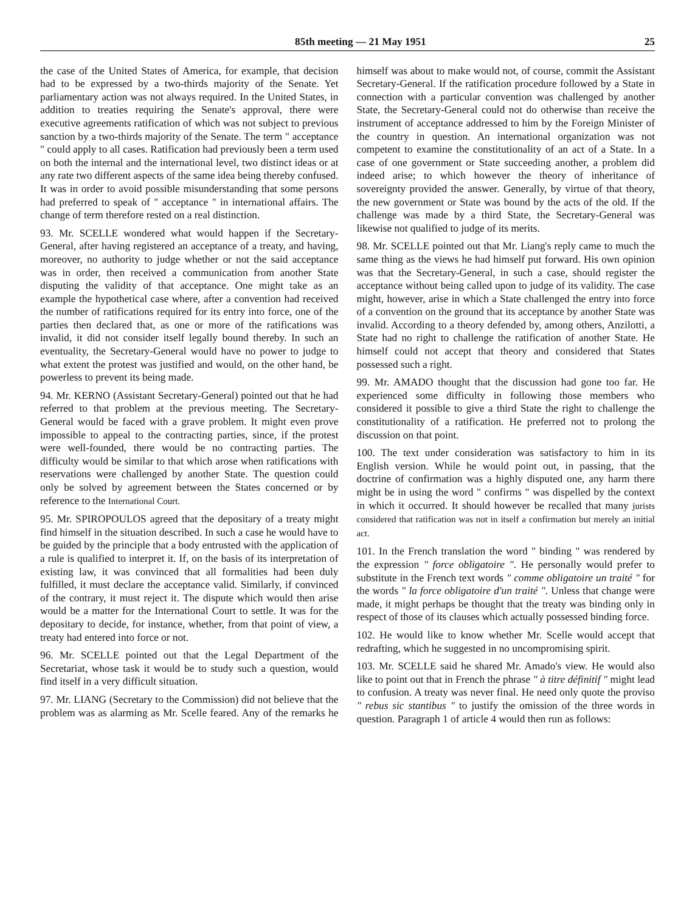85th meeting — 21 May 1951 25
the case of the United States of America, for example, that decision had to be expressed by a two-thirds majority of the Senate. Yet parliamentary action was not always required. In the United States, in addition to treaties requiring the Senate's approval, there were executive agreements ratification of which was not subject to previous sanction by a two-thirds majority of the Senate. The term " acceptance " could apply to all cases. Ratification had previously been a term used on both the internal and the international level, two distinct ideas or at any rate two different aspects of the same idea being thereby confused. It was in order to avoid possible misunderstanding that some persons had preferred to speak of " acceptance " in international affairs. The change of term therefore rested on a real distinction.
93. Mr. SCELLE wondered what would happen if the Secretary-General, after having registered an acceptance of a treaty, and having, moreover, no authority to judge whether or not the said acceptance was in order, then received a communication from another State disputing the validity of that acceptance. One might take as an example the hypothetical case where, after a convention had received the number of ratifications required for its entry into force, one of the parties then declared that, as one or more of the ratifications was invalid, it did not consider itself legally bound thereby. In such an eventuality, the Secretary-General would have no power to judge to what extent the protest was justified and would, on the other hand, be powerless to prevent its being made.
94. Mr. KERNO (Assistant Secretary-General) pointed out that he had referred to that problem at the previous meeting. The Secretary-General would be faced with a grave problem. It might even prove impossible to appeal to the contracting parties, since, if the protest were well-founded, there would be no contracting parties. The difficulty would be similar to that which arose when ratifications with reservations were challenged by another State. The question could only be solved by agreement between the States concerned or by reference to the International Court.
95. Mr. SPIROPOULOS agreed that the depositary of a treaty might find himself in the situation described. In such a case he would have to be guided by the principle that a body entrusted with the application of a rule is qualified to interpret it. If, on the basis of its interpretation of existing law, it was convinced that all formalities had been duly fulfilled, it must declare the acceptance valid. Similarly, if convinced of the contrary, it must reject it. The dispute which would then arise would be a matter for the International Court to settle. It was for the depositary to decide, for instance, whether, from that point of view, a treaty had entered into force or not.
96. Mr. SCELLE pointed out that the Legal Department of the Secretariat, whose task it would be to study such a question, would find itself in a very difficult situation.
97. Mr. LIANG (Secretary to the Commission) did not believe that the problem was as alarming as Mr. Scelle feared. Any of the remarks he himself was about to make would not, of course, commit the Assistant Secretary-General. If the ratification procedure followed by a State in connection with a particular convention was challenged by another State, the Secretary-General could not do otherwise than receive the instrument of acceptance addressed to him by the Foreign Minister of the country in question. An international organization was not competent to examine the constitutionality of an act of a State. In a case of one government or State succeeding another, a problem did indeed arise; to which however the theory of inheritance of sovereignty provided the answer. Generally, by virtue of that theory, the new government or State was bound by the acts of the old. If the challenge was made by a third State, the Secretary-General was likewise not qualified to judge of its merits.
98. Mr. SCELLE pointed out that Mr. Liang's reply came to much the same thing as the views he had himself put forward. His own opinion was that the Secretary-General, in such a case, should register the acceptance without being called upon to judge of its validity. The case might, however, arise in which a State challenged the entry into force of a convention on the ground that its acceptance by another State was invalid. According to a theory defended by, among others, Anzilotti, a State had no right to challenge the ratification of another State. He himself could not accept that theory and considered that States possessed such a right.
99. Mr. AMADO thought that the discussion had gone too far. He experienced some difficulty in following those members who considered it possible to give a third State the right to challenge the constitutionality of a ratification. He preferred not to prolong the discussion on that point.
100. The text under consideration was satisfactory to him in its English version. While he would point out, in passing, that the doctrine of confirmation was a highly disputed one, any harm there might be in using the word " confirms " was dispelled by the context in which it occurred. It should however be recalled that many jurists considered that ratification was not in itself a confirmation but merely an initial act.
101. In the French translation the word " binding " was rendered by the expression " force obligatoire ". He personally would prefer to substitute in the French text words " comme obligatoire un traité " for the words " la force obligatoire d'un traité ". Unless that change were made, it might perhaps be thought that the treaty was binding only in respect of those of its clauses which actually possessed binding force.
102. He would like to know whether Mr. Scelle would accept that redrafting, which he suggested in no uncompromising spirit.
103. Mr. SCELLE said he shared Mr. Amado's view. He would also like to point out that in French the phrase " à titre définitif " might lead to confusion. A treaty was never final. He need only quote the proviso " rebus sic stantibus " to justify the omission of the three words in question. Paragraph 1 of article 4 would then run as follows: